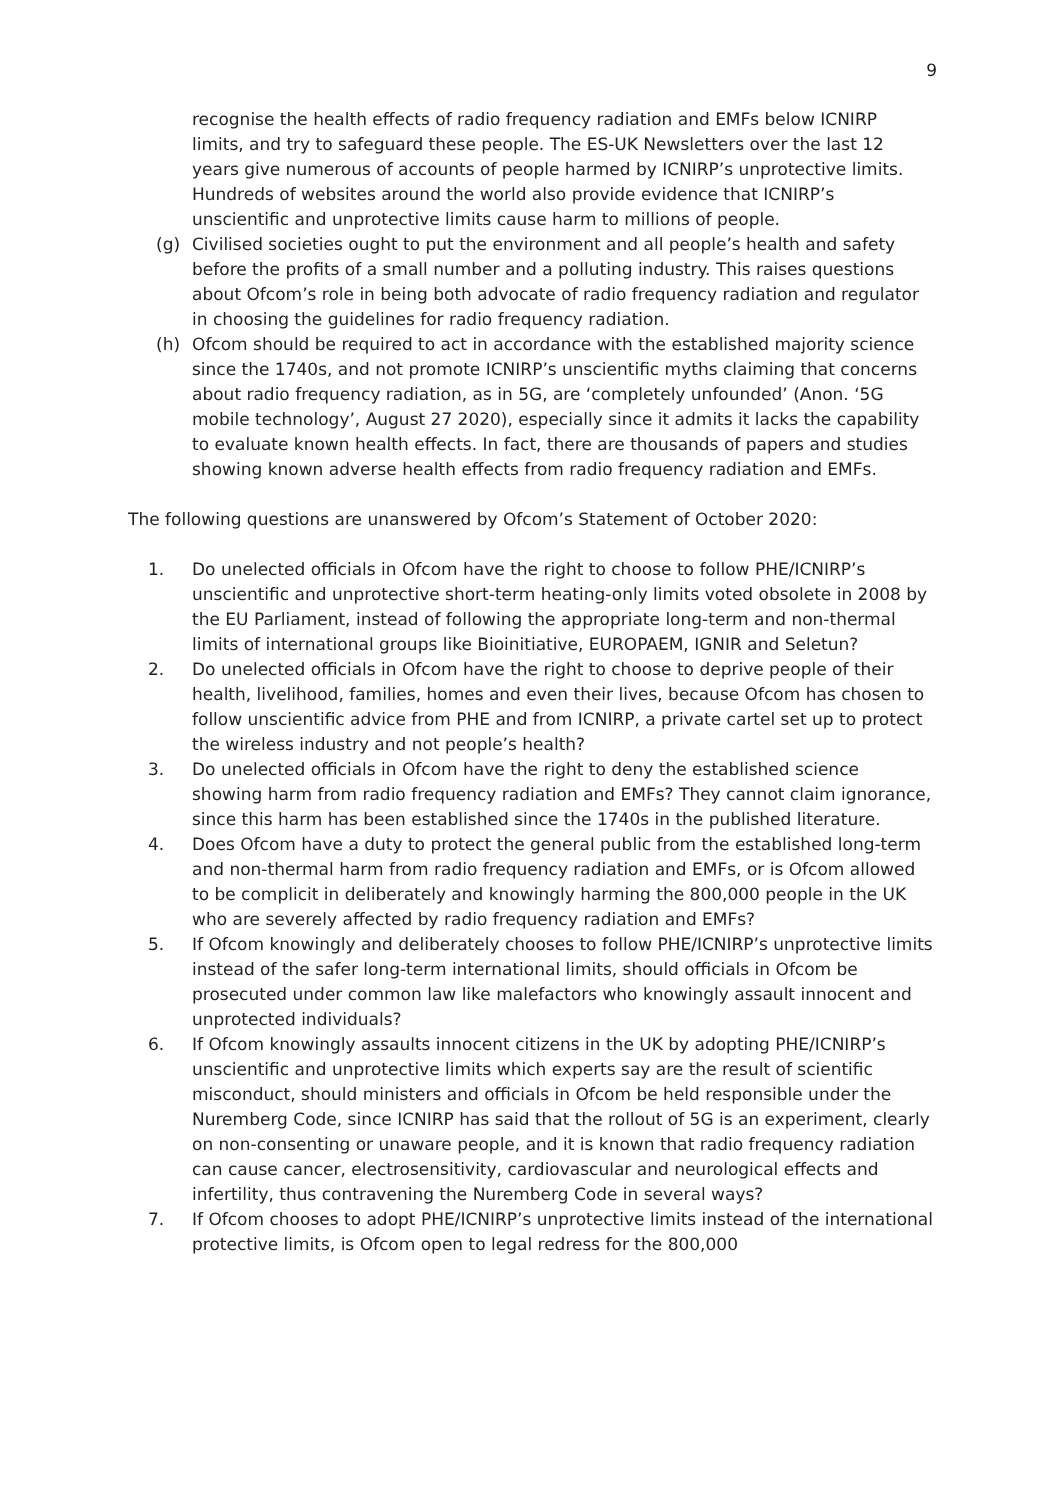9
recognise the health effects of radio frequency radiation and EMFs below ICNIRP limits, and try to safeguard these people. The ES-UK Newsletters over the last 12 years give numerous of accounts of people harmed by ICNIRP’s unprotective limits. Hundreds of websites around the world also provide evidence that ICNIRP’s unscientific and unprotective limits cause harm to millions of people.
(g) Civilised societies ought to put the environment and all people’s health and safety before the profits of a small number and a polluting industry. This raises questions about Ofcom’s role in being both advocate of radio frequency radiation and regulator in choosing the guidelines for radio frequency radiation.
(h) Ofcom should be required to act in accordance with the established majority science since the 1740s, and not promote ICNIRP’s unscientific myths claiming that concerns about radio frequency radiation, as in 5G, are ‘completely unfounded’ (Anon. ‘5G mobile technology’, August 27 2020), especially since it admits it lacks the capability to evaluate known health effects. In fact, there are thousands of papers and studies showing known adverse health effects from radio frequency radiation and EMFs.
The following questions are unanswered by Ofcom’s Statement of October 2020:
1. Do unelected officials in Ofcom have the right to choose to follow PHE/ICNIRP’s unscientific and unprotective short-term heating-only limits voted obsolete in 2008 by the EU Parliament, instead of following the appropriate long-term and non-thermal limits of international groups like Bioinitiative, EUROPAEM, IGNIR and Seletun?
2. Do unelected officials in Ofcom have the right to choose to deprive people of their health, livelihood, families, homes and even their lives, because Ofcom has chosen to follow unscientific advice from PHE and from ICNIRP, a private cartel set up to protect the wireless industry and not people’s health?
3. Do unelected officials in Ofcom have the right to deny the established science showing harm from radio frequency radiation and EMFs? They cannot claim ignorance, since this harm has been established since the 1740s in the published literature.
4. Does Ofcom have a duty to protect the general public from the established long-term and non-thermal harm from radio frequency radiation and EMFs, or is Ofcom allowed to be complicit in deliberately and knowingly harming the 800,000 people in the UK who are severely affected by radio frequency radiation and EMFs?
5. If Ofcom knowingly and deliberately chooses to follow PHE/ICNIRP’s unprotective limits instead of the safer long-term international limits, should officials in Ofcom be prosecuted under common law like malefactors who knowingly assault innocent and unprotected individuals?
6. If Ofcom knowingly assaults innocent citizens in the UK by adopting PHE/ICNIRP’s unscientific and unprotective limits which experts say are the result of scientific misconduct, should ministers and officials in Ofcom be held responsible under the Nuremberg Code, since ICNIRP has said that the rollout of 5G is an experiment, clearly on non-consenting or unaware people, and it is known that radio frequency radiation can cause cancer, electrosensitivity, cardiovascular and neurological effects and infertility, thus contravening the Nuremberg Code in several ways?
7. If Ofcom chooses to adopt PHE/ICNIRP’s unprotective limits instead of the international protective limits, is Ofcom open to legal redress for the 800,000